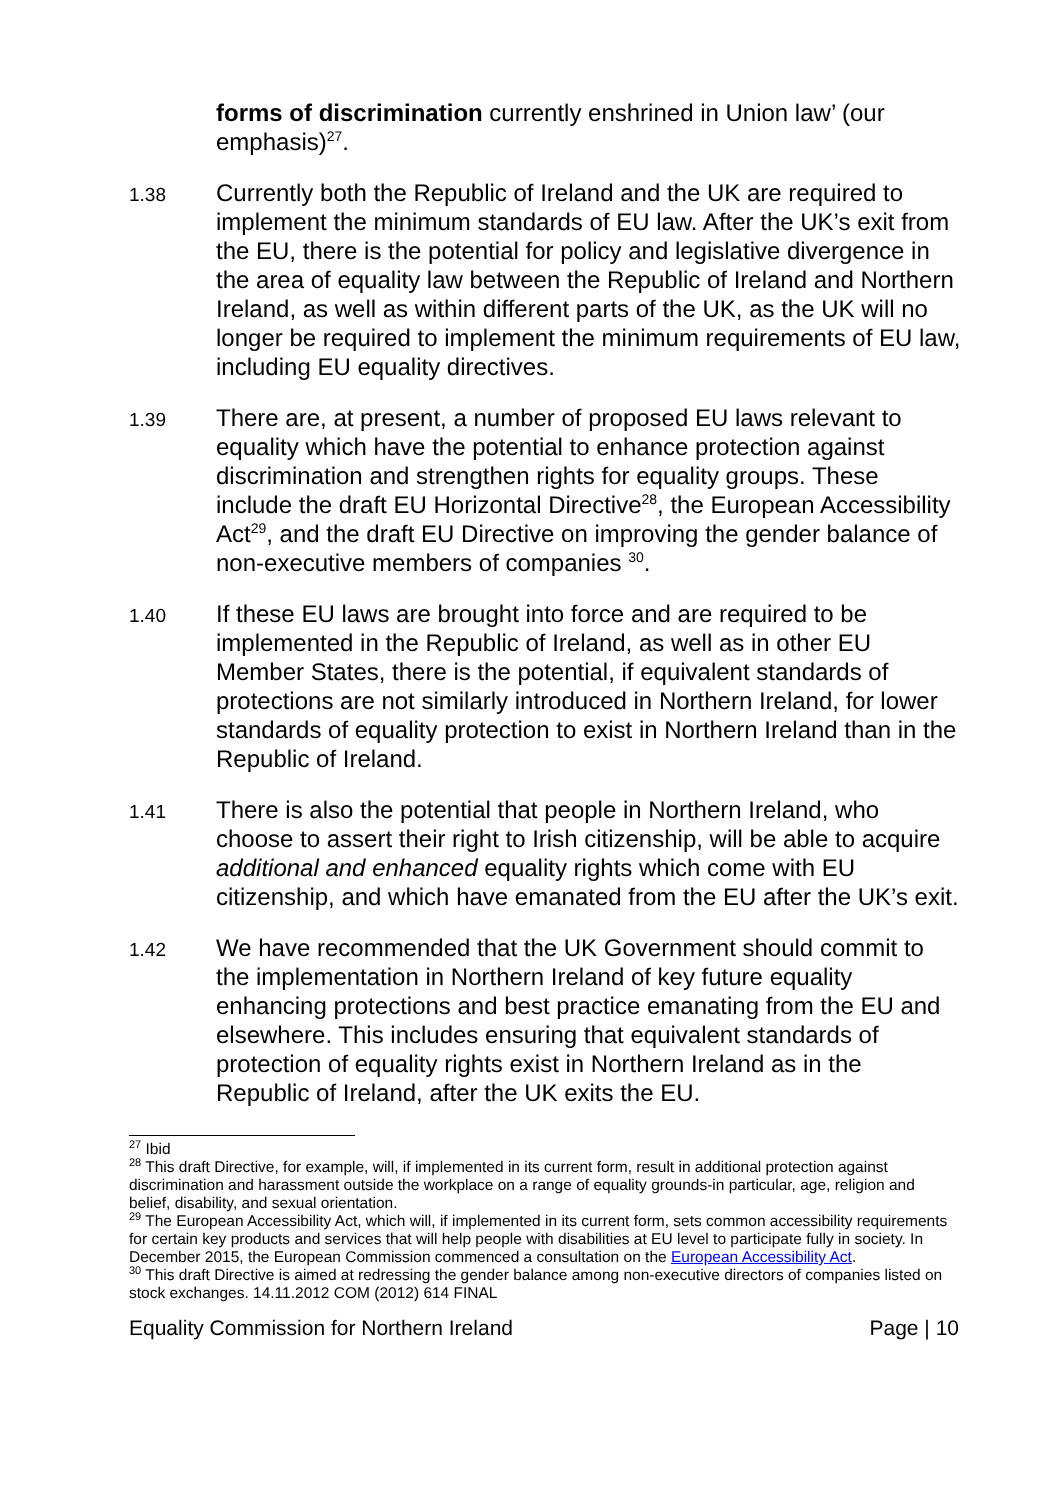forms of discrimination currently enshrined in Union law’ (our emphasis)<sup>27</sup>.
1.38
Currently both the Republic of Ireland and the UK are required to implement the minimum standards of EU law. After the UK’s exit from the EU, there is the potential for policy and legislative divergence in the area of equality law between the Republic of Ireland and Northern Ireland, as well as within different parts of the UK, as the UK will no longer be required to implement the minimum requirements of EU law, including EU equality directives.
1.39
There are, at present, a number of proposed EU laws relevant to equality which have the potential to enhance protection against discrimination and strengthen rights for equality groups. These include the draft EU Horizontal Directive<sup>28</sup>, the European Accessibility Act<sup>29</sup>, and the draft EU Directive on improving the gender balance of non-executive members of companies <sup>30</sup>.
1.40
If these EU laws are brought into force and are required to be implemented in the Republic of Ireland, as well as in other EU Member States, there is the potential, if equivalent standards of protections are not similarly introduced in Northern Ireland, for lower standards of equality protection to exist in Northern Ireland than in the Republic of Ireland.
1.41
There is also the potential that people in Northern Ireland, who choose to assert their right to Irish citizenship, will be able to acquire additional and enhanced equality rights which come with EU citizenship, and which have emanated from the EU after the UK’s exit.
1.42
We have recommended that the UK Government should commit to the implementation in Northern Ireland of key future equality enhancing protections and best practice emanating from the EU and elsewhere. This includes ensuring that equivalent standards of protection of equality rights exist in Northern Ireland as in the Republic of Ireland, after the UK exits the EU.
<sup>27</sup> Ibid
<sup>28</sup> This draft Directive, for example, will, if implemented in its current form, result in additional protection against discrimination and harassment outside the workplace on a range of equality grounds-in particular, age, religion and belief, disability, and sexual orientation.
<sup>29</sup> The European Accessibility Act, which will, if implemented in its current form, sets common accessibility requirements for certain key products and services that will help people with disabilities at EU level to participate fully in society. In December 2015, the European Commission commenced a consultation on the European Accessibility Act.
<sup>30</sup> This draft Directive is aimed at redressing the gender balance among non-executive directors of companies listed on stock exchanges. 14.11.2012 COM (2012) 614 FINAL
Equality Commission for Northern Ireland Page | 10